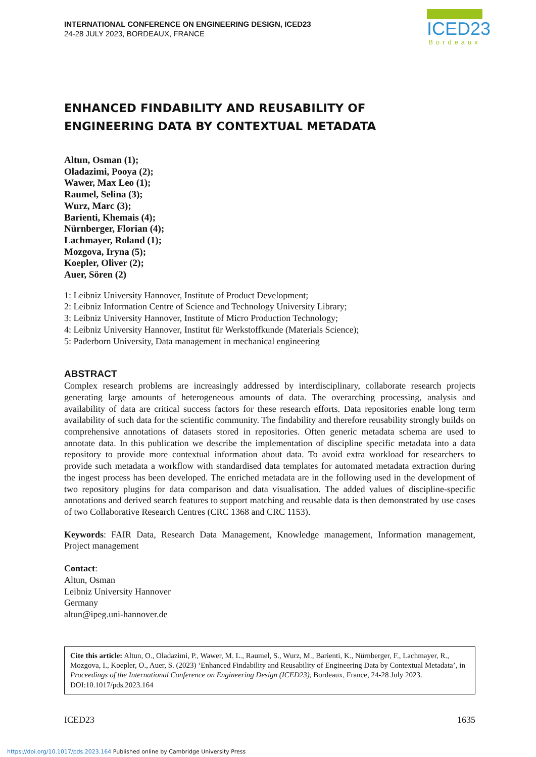INTERNATIONAL CONFERENCE ON ENGINEERING DESIGN, ICED23
24-28 JULY 2023, BORDEAUX, FRANCE
ICED23
Bordeaux
ENHANCED FINDABILITY AND REUSABILITY OF
ENGINEERING DATA BY CONTEXTUAL METADATA
Altun, Osman (1);
Oladazimi, Pooya (2);
Wawer, Max Leo (1);
Raumel, Selina (3);
Wurz, Marc (3);
Barienti, Khemais (4);
Nürnberger, Florian (4);
Lachmayer, Roland (1);
Mozgova, Iryna (5);
Koepler, Oliver (2);
Auer, Sören (2)
1: Leibniz University Hannover, Institute of Product Development;
2: Leibniz Information Centre of Science and Technology University Library;
3: Leibniz University Hannover, Institute of Micro Production Technology;
4: Leibniz University Hannover, Institut für Werkstoffkunde (Materials Science);
5: Paderborn University, Data management in mechanical engineering
ABSTRACT
Complex research problems are increasingly addressed by interdisciplinary, collaborate research projects generating large amounts of heterogeneous amounts of data. The overarching processing, analysis and availability of data are critical success factors for these research efforts. Data repositories enable long term availability of such data for the scientific community. The findability and therefore reusability strongly builds on comprehensive annotations of datasets stored in repositories. Often generic metadata schema are used to annotate data. In this publication we describe the implementation of discipline specific metadata into a data repository to provide more contextual information about data. To avoid extra workload for researchers to provide such metadata a workflow with standardised data templates for automated metadata extraction during the ingest process has been developed. The enriched metadata are in the following used in the development of two repository plugins for data comparison and data visualisation. The added values of discipline-specific annotations and derived search features to support matching and reusable data is then demonstrated by use cases of two Collaborative Research Centres (CRC 1368 and CRC 1153).
Keywords: FAIR Data, Research Data Management, Knowledge management, Information management, Project management
Contact:
Altun, Osman
Leibniz University Hannover
Germany
altun@ipeg.uni-hannover.de
Cite this article: Altun, O., Oladazimi, P., Wawer, M. L., Raumel, S., Wurz, M., Barienti, K., Nürnberger, F., Lachmayer, R., Mozgova, I., Koepler, O., Auer, S. (2023) ‘Enhanced Findability and Reusability of Engineering Data by Contextual Metadata’, in Proceedings of the International Conference on Engineering Design (ICED23), Bordeaux, France, 24-28 July 2023. DOI:10.1017/pds.2023.164
ICED23 1635
https://doi.org/10.1017/pds.2023.164 Published online by Cambridge University Press